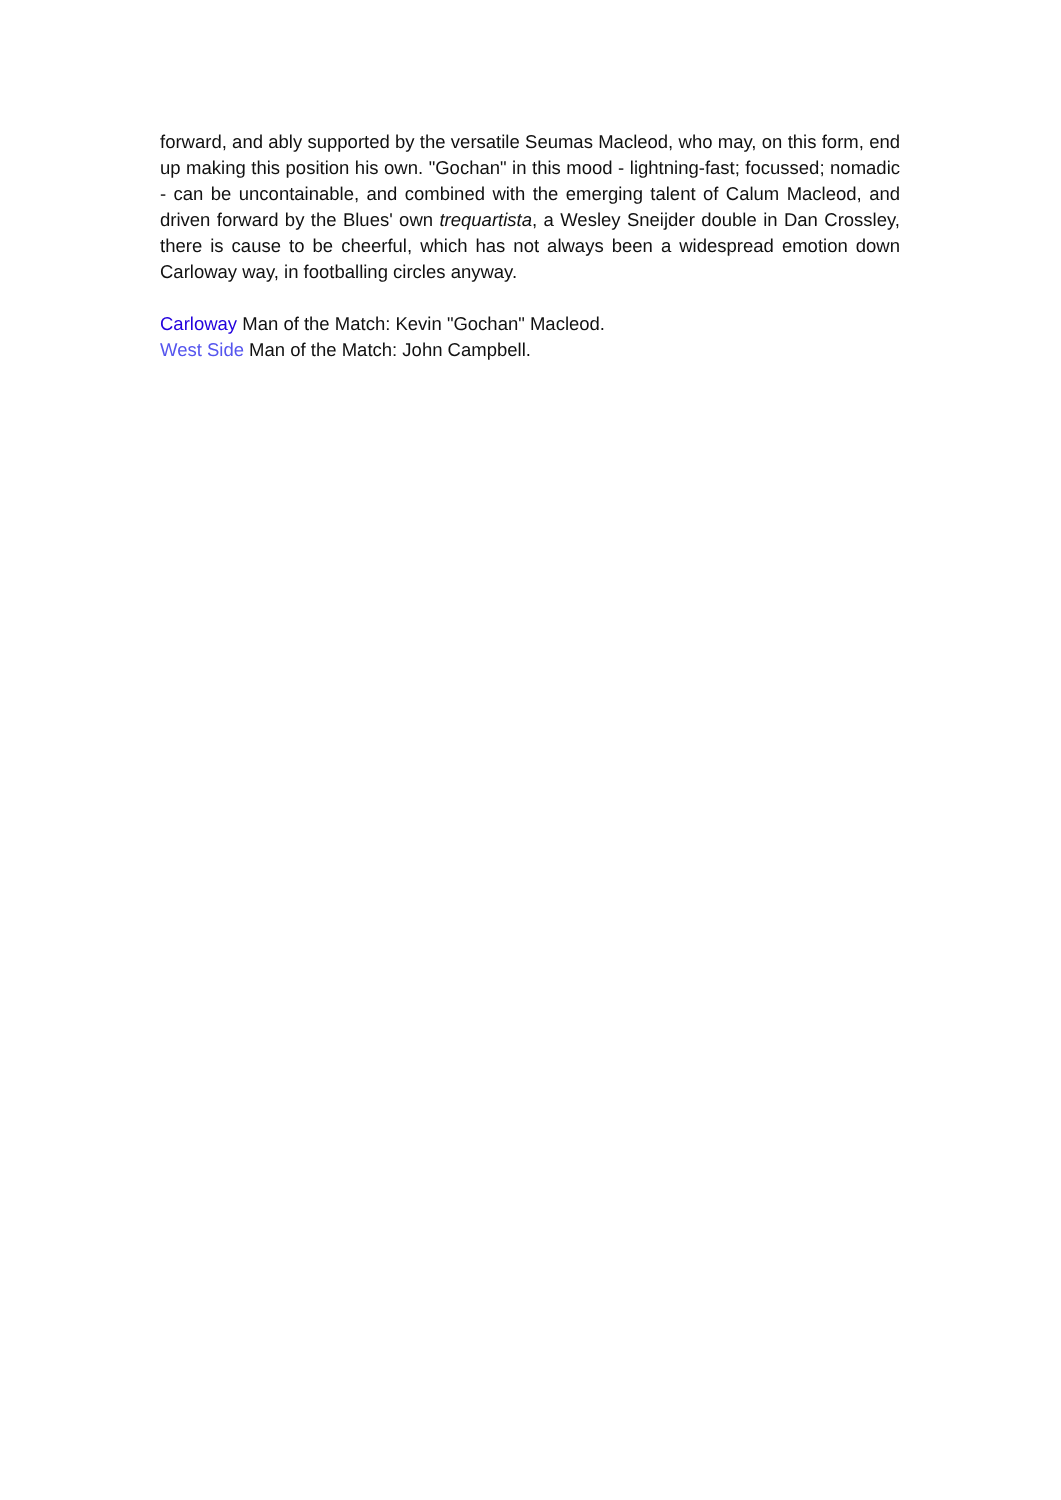forward, and ably supported by the versatile Seumas Macleod, who may, on this form, end up making this position his own. "Gochan" in this mood - lightning-fast; focussed; nomadic - can be uncontainable, and combined with the emerging talent of Calum Macleod, and driven forward by the Blues' own trequartista, a Wesley Sneijder double in Dan Crossley, there is cause to be cheerful, which has not always been a widespread emotion down Carloway way, in footballing circles anyway.
Carloway Man of the Match: Kevin "Gochan" Macleod.
West Side Man of the Match: John Campbell.